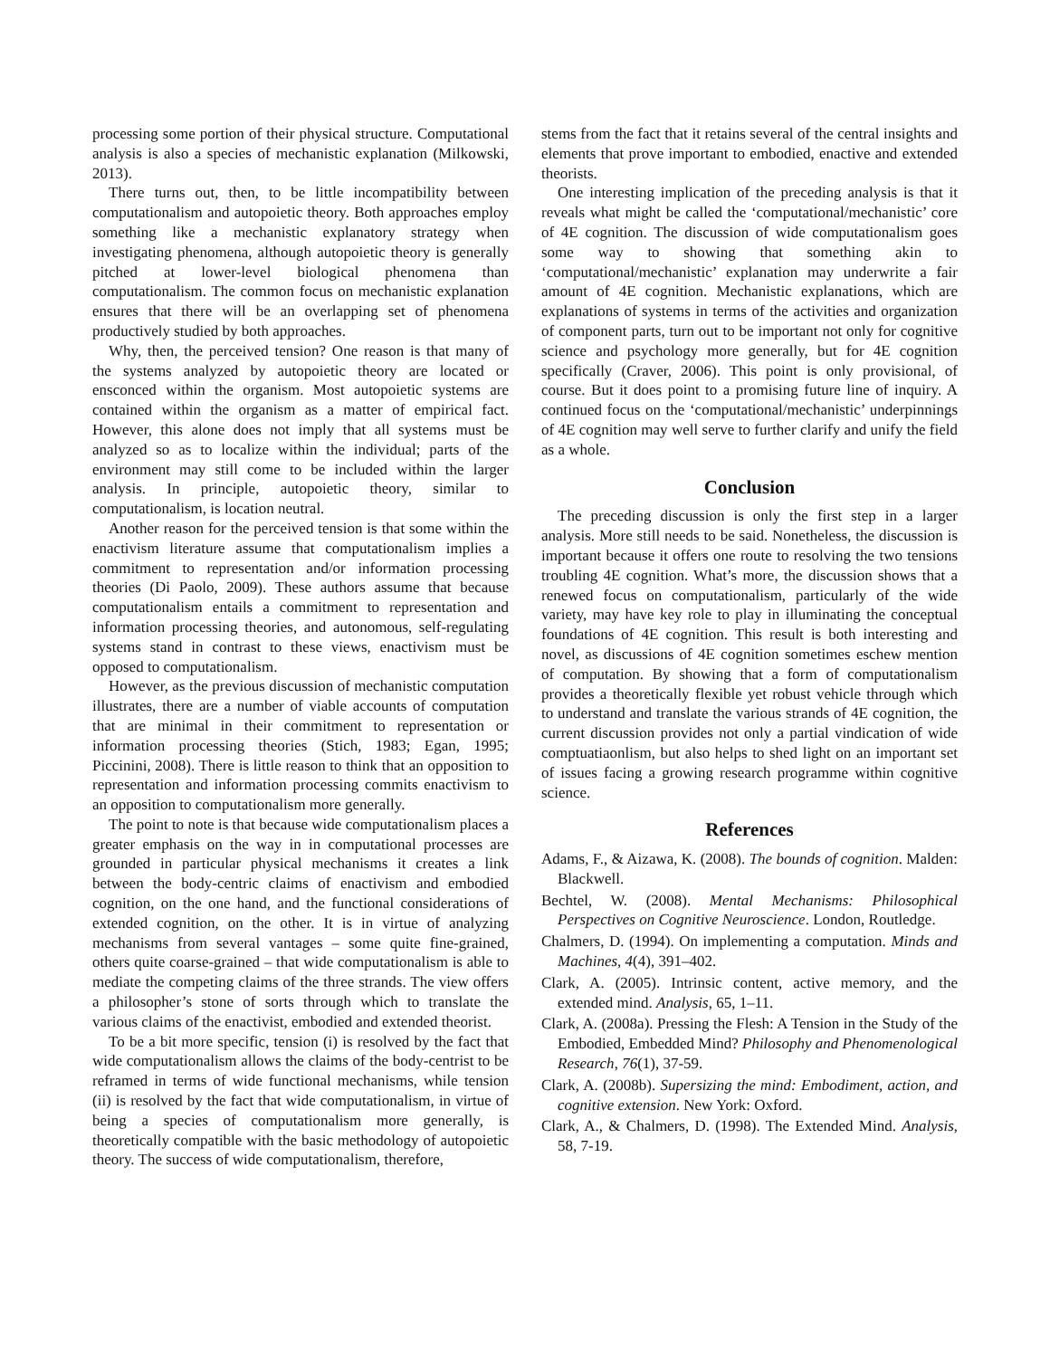processing some portion of their physical structure. Computational analysis is also a species of mechanistic explanation (Milkowski, 2013).
There turns out, then, to be little incompatibility between computationalism and autopoietic theory. Both approaches employ something like a mechanistic explanatory strategy when investigating phenomena, although autopoietic theory is generally pitched at lower-level biological phenomena than computationalism. The common focus on mechanistic explanation ensures that there will be an overlapping set of phenomena productively studied by both approaches.
Why, then, the perceived tension? One reason is that many of the systems analyzed by autopoietic theory are located or ensconced within the organism. Most autopoietic systems are contained within the organism as a matter of empirical fact. However, this alone does not imply that all systems must be analyzed so as to localize within the individual; parts of the environment may still come to be included within the larger analysis. In principle, autopoietic theory, similar to computationalism, is location neutral.
Another reason for the perceived tension is that some within the enactivism literature assume that computationalism implies a commitment to representation and/or information processing theories (Di Paolo, 2009). These authors assume that because computationalism entails a commitment to representation and information processing theories, and autonomous, self-regulating systems stand in contrast to these views, enactivism must be opposed to computationalism.
However, as the previous discussion of mechanistic computation illustrates, there are a number of viable accounts of computation that are minimal in their commitment to representation or information processing theories (Stich, 1983; Egan, 1995; Piccinini, 2008). There is little reason to think that an opposition to representation and information processing commits enactivism to an opposition to computationalism more generally.
The point to note is that because wide computationalism places a greater emphasis on the way in in computational processes are grounded in particular physical mechanisms it creates a link between the body-centric claims of enactivism and embodied cognition, on the one hand, and the functional considerations of extended cognition, on the other. It is in virtue of analyzing mechanisms from several vantages – some quite fine-grained, others quite coarse-grained – that wide computationalism is able to mediate the competing claims of the three strands. The view offers a philosopher’s stone of sorts through which to translate the various claims of the enactivist, embodied and extended theorist.
To be a bit more specific, tension (i) is resolved by the fact that wide computationalism allows the claims of the body-centrist to be reframed in terms of wide functional mechanisms, while tension (ii) is resolved by the fact that wide computationalism, in virtue of being a species of computationalism more generally, is theoretically compatible with the basic methodology of autopoietic theory. The success of wide computationalism, therefore,
stems from the fact that it retains several of the central insights and elements that prove important to embodied, enactive and extended theorists.
One interesting implication of the preceding analysis is that it reveals what might be called the ‘computational/mechanistic’ core of 4E cognition. The discussion of wide computationalism goes some way to showing that something akin to ‘computational/mechanistic’ explanation may underwrite a fair amount of 4E cognition. Mechanistic explanations, which are explanations of systems in terms of the activities and organization of component parts, turn out to be important not only for cognitive science and psychology more generally, but for 4E cognition specifically (Craver, 2006). This point is only provisional, of course. But it does point to a promising future line of inquiry. A continued focus on the ‘computational/mechanistic’ underpinnings of 4E cognition may well serve to further clarify and unify the field as a whole.
Conclusion
The preceding discussion is only the first step in a larger analysis. More still needs to be said. Nonetheless, the discussion is important because it offers one route to resolving the two tensions troubling 4E cognition. What’s more, the discussion shows that a renewed focus on computationalism, particularly of the wide variety, may have key role to play in illuminating the conceptual foundations of 4E cognition. This result is both interesting and novel, as discussions of 4E cognition sometimes eschew mention of computation. By showing that a form of computationalism provides a theoretically flexible yet robust vehicle through which to understand and translate the various strands of 4E cognition, the current discussion provides not only a partial vindication of wide comptuatiaonlism, but also helps to shed light on an important set of issues facing a growing research programme within cognitive science.
References
Adams, F., & Aizawa, K. (2008). The bounds of cognition. Malden: Blackwell.
Bechtel, W. (2008). Mental Mechanisms: Philosophical Perspectives on Cognitive Neuroscience. London, Routledge.
Chalmers, D. (1994). On implementing a computation. Minds and Machines, 4(4), 391–402.
Clark, A. (2005). Intrinsic content, active memory, and the extended mind. Analysis, 65, 1–11.
Clark, A. (2008a). Pressing the Flesh: A Tension in the Study of the Embodied, Embedded Mind? Philosophy and Phenomenological Research, 76(1), 37-59.
Clark, A. (2008b). Supersizing the mind: Embodiment, action, and cognitive extension. New York: Oxford.
Clark, A., & Chalmers, D. (1998). The Extended Mind. Analysis, 58, 7-19.